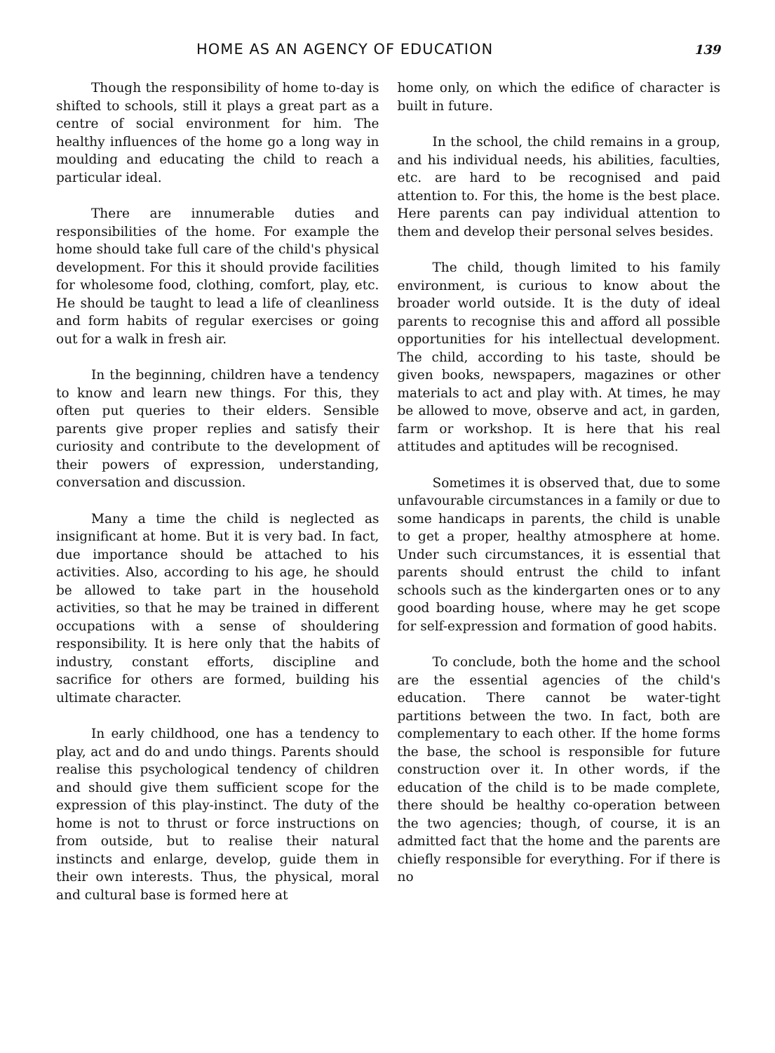HOME AS AN AGENCY OF EDUCATION
139
Though the responsibility of home to-day is shifted to schools, still it plays a great part as a centre of social environment for him. The healthy influences of the home go a long way in moulding and educating the child to reach a particular ideal.
There are innumerable duties and responsibilities of the home. For example the home should take full care of the child's physical development. For this it should provide facilities for wholesome food, clothing, comfort, play, etc. He should be taught to lead a life of cleanliness and form habits of regular exercises or going out for a walk in fresh air.
In the beginning, children have a tendency to know and learn new things. For this, they often put queries to their elders. Sensible parents give proper replies and satisfy their curiosity and contribute to the development of their powers of expression, understanding, conversation and discussion.
Many a time the child is neglected as insignificant at home. But it is very bad. In fact, due importance should be attached to his activities. Also, according to his age, he should be allowed to take part in the household activities, so that he may be trained in different occupations with a sense of shouldering responsibility. It is here only that the habits of industry, constant efforts, discipline and sacrifice for others are formed, building his ultimate character.
In early childhood, one has a tendency to play, act and do and undo things. Parents should realise this psychological tendency of children and should give them sufficient scope for the expression of this play-instinct. The duty of the home is not to thrust or force instructions on from outside, but to realise their natural instincts and enlarge, develop, guide them in their own interests. Thus, the physical, moral and cultural base is formed here at
home only, on which the edifice of character is built in future.
In the school, the child remains in a group, and his individual needs, his abilities, faculties, etc. are hard to be recognised and paid attention to. For this, the home is the best place. Here parents can pay individual attention to them and develop their personal selves besides.
The child, though limited to his family environment, is curious to know about the broader world outside. It is the duty of ideal parents to recognise this and afford all possible opportunities for his intellectual development. The child, according to his taste, should be given books, newspapers, magazines or other materials to act and play with. At times, he may be allowed to move, observe and act, in garden, farm or workshop. It is here that his real attitudes and aptitudes will be recognised.
Sometimes it is observed that, due to some unfavourable circumstances in a family or due to some handicaps in parents, the child is unable to get a proper, healthy atmosphere at home. Under such circumstances, it is essential that parents should entrust the child to infant schools such as the kindergarten ones or to any good boarding house, where may he get scope for self-expression and formation of good habits.
To conclude, both the home and the school are the essential agencies of the child's education. There cannot be water-tight partitions between the two. In fact, both are complementary to each other. If the home forms the base, the school is responsible for future construction over it. In other words, if the education of the child is to be made complete, there should be healthy co-operation between the two agencies; though, of course, it is an admitted fact that the home and the parents are chiefly responsible for everything. For if there is no